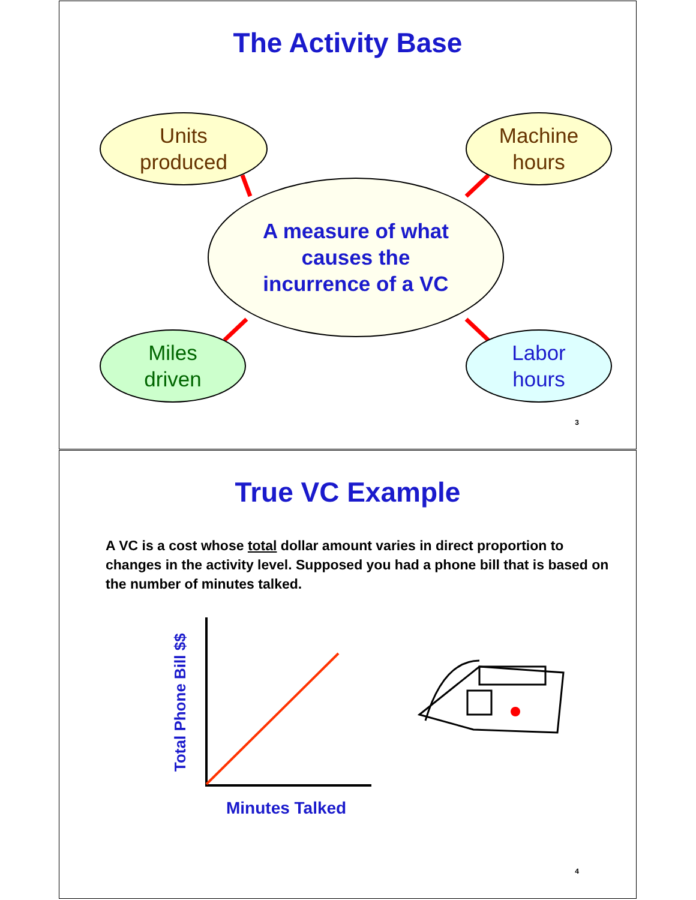The Activity Base
Units
produced
Machine
hours
A measure of what
causes the
incurrence of a VC
Miles
driven
Labor
hours
3
True VC Example
A VC is a cost whose total dollar amount varies in direct proportion to changes in the activity level. Supposed you had a phone bill that is based on the number of minutes talked.
Total Phone Bill $$
Minutes Talked
4